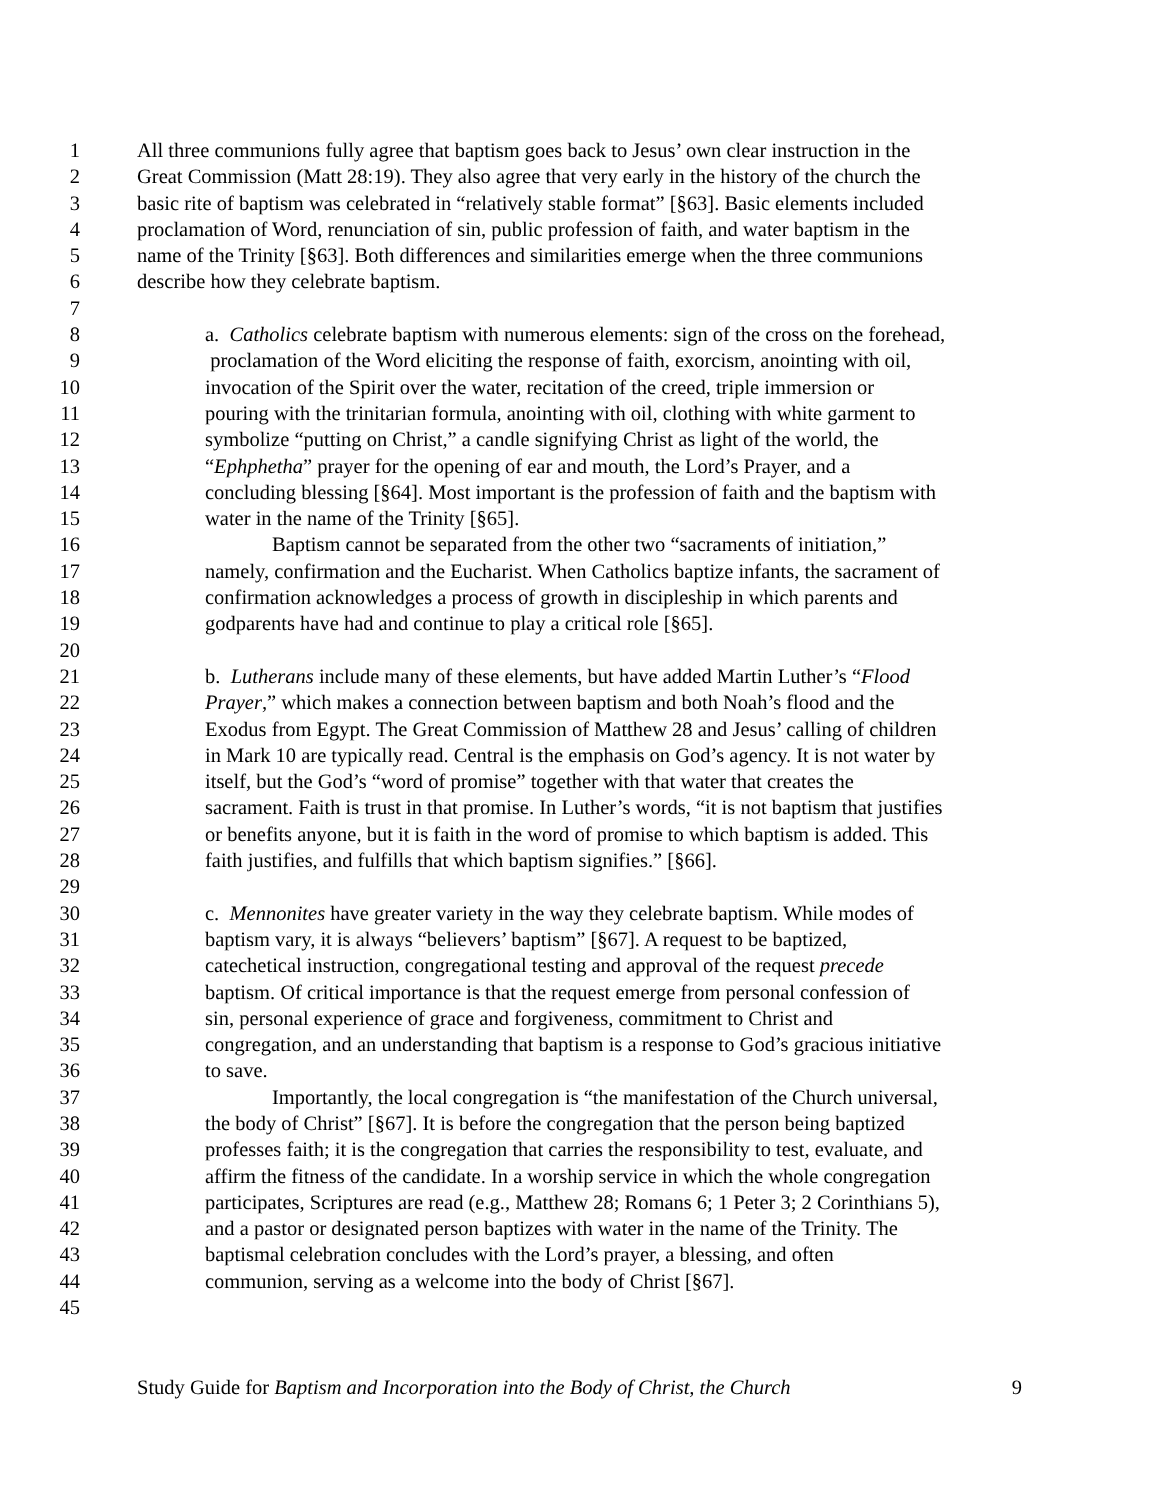1 All three communions fully agree that baptism goes back to Jesus’ own clear instruction in the
2 Great Commission (Matt 28:19). They also agree that very early in the history of the church the
3 basic rite of baptism was celebrated in “relatively stable format” [§63]. Basic elements included
4 proclamation of Word, renunciation of sin, public profession of faith, and water baptism in the
5 name of the Trinity [§63]. Both differences and similarities emerge when the three communions
6 describe how they celebrate baptism.
7
8 a. Catholics celebrate baptism with numerous elements: sign of the cross on the forehead,
9 proclamation of the Word eliciting the response of faith, exorcism, anointing with oil,
10 invocation of the Spirit over the water, recitation of the creed, triple immersion or
11 pouring with the trinitarian formula, anointing with oil, clothing with white garment to
12 symbolize “putting on Christ,” a candle signifying Christ as light of the world, the
13 “Ephphetha” prayer for the opening of ear and mouth, the Lord’s Prayer, and a
14 concluding blessing [§64]. Most important is the profession of faith and the baptism with
15 water in the name of the Trinity [§65].
16 Baptism cannot be separated from the other two “sacraments of initiation,”
17 namely, confirmation and the Eucharist. When Catholics baptize infants, the sacrament of
18 confirmation acknowledges a process of growth in discipleship in which parents and
19 godparents have had and continue to play a critical role [§65].
20
21 b. Lutherans include many of these elements, but have added Martin Luther’s “Flood
22 Prayer,” which makes a connection between baptism and both Noah’s flood and the
23 Exodus from Egypt. The Great Commission of Matthew 28 and Jesus’ calling of children
24 in Mark 10 are typically read. Central is the emphasis on God’s agency. It is not water by
25 itself, but the God’s “word of promise” together with that water that creates the
26 sacrament. Faith is trust in that promise. In Luther’s words, “it is not baptism that justifies
27 or benefits anyone, but it is faith in the word of promise to which baptism is added. This
28 faith justifies, and fulfills that which baptism signifies.” [§66].
29
30 c. Mennonites have greater variety in the way they celebrate baptism. While modes of
31 baptism vary, it is always “believers’ baptism” [§67]. A request to be baptized,
32 catechetical instruction, congregational testing and approval of the request precede
33 baptism. Of critical importance is that the request emerge from personal confession of
34 sin, personal experience of grace and forgiveness, commitment to Christ and
35 congregation, and an understanding that baptism is a response to God’s gracious initiative
36 to save.
37 Importantly, the local congregation is “the manifestation of the Church universal,
38 the body of Christ” [§67]. It is before the congregation that the person being baptized
39 professes faith; it is the congregation that carries the responsibility to test, evaluate, and
40 affirm the fitness of the candidate. In a worship service in which the whole congregation
41 participates, Scriptures are read (e.g., Matthew 28; Romans 6; 1 Peter 3; 2 Corinthians 5),
42 and a pastor or designated person baptizes with water in the name of the Trinity. The
43 baptismal celebration concludes with the Lord’s prayer, a blessing, and often
44 communion, serving as a welcome into the body of Christ [§67].
45
Study Guide for Baptism and Incorporation into the Body of Christ, the Church 9